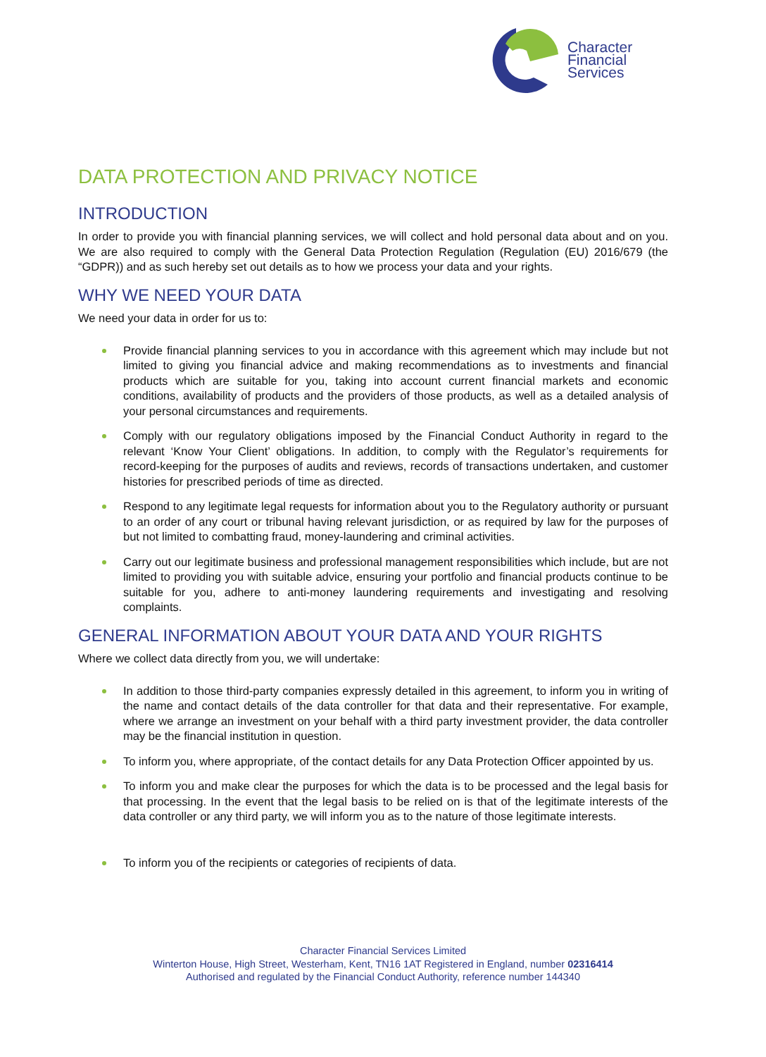Character
Financial
Services
DATA PROTECTION AND PRIVACY NOTICE
INTRODUCTION
In order to provide you with financial planning services, we will collect and hold personal data about and on you. We are also required to comply with the General Data Protection Regulation (Regulation (EU) 2016/679 (the “GDPR)) and as such hereby set out details as to how we process your data and your rights.
WHY WE NEED YOUR DATA
We need your data in order for us to:
Provide financial planning services to you in accordance with this agreement which may include but not limited to giving you financial advice and making recommendations as to investments and financial products which are suitable for you, taking into account current financial markets and economic conditions, availability of products and the providers of those products, as well as a detailed analysis of your personal circumstances and requirements.
Comply with our regulatory obligations imposed by the Financial Conduct Authority in regard to the relevant ‘Know Your Client’ obligations. In addition, to comply with the Regulator’s requirements for record-keeping for the purposes of audits and reviews, records of transactions undertaken, and customer histories for prescribed periods of time as directed.
Respond to any legitimate legal requests for information about you to the Regulatory authority or pursuant to an order of any court or tribunal having relevant jurisdiction, or as required by law for the purposes of but not limited to combatting fraud, money-laundering and criminal activities.
Carry out our legitimate business and professional management responsibilities which include, but are not limited to providing you with suitable advice, ensuring your portfolio and financial products continue to be suitable for you, adhere to anti-money laundering requirements and investigating and resolving complaints.
GENERAL INFORMATION ABOUT YOUR DATA AND YOUR RIGHTS
Where we collect data directly from you, we will undertake:
In addition to those third-party companies expressly detailed in this agreement, to inform you in writing of the name and contact details of the data controller for that data and their representative. For example, where we arrange an investment on your behalf with a third party investment provider, the data controller may be the financial institution in question.
To inform you, where appropriate, of the contact details for any Data Protection Officer appointed by us.
To inform you and make clear the purposes for which the data is to be processed and the legal basis for that processing. In the event that the legal basis to be relied on is that of the legitimate interests of the data controller or any third party, we will inform you as to the nature of those legitimate interests.
To inform you of the recipients or categories of recipients of data.
Character Financial Services Limited
Winterton House, High Street, Westerham, Kent, TN16 1AT Registered in England, number 02316414
Authorised and regulated by the Financial Conduct Authority, reference number 144340